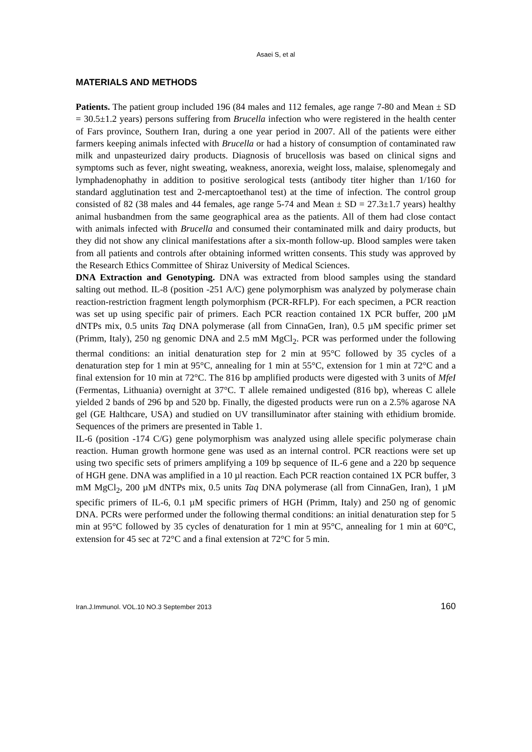Asaei S, et al
MATERIALS AND METHODS
Patients. The patient group included 196 (84 males and 112 females, age range 7-80 and Mean ± SD = 30.5±1.2 years) persons suffering from Brucella infection who were registered in the health center of Fars province, Southern Iran, during a one year period in 2007. All of the patients were either farmers keeping animals infected with Brucella or had a history of consumption of contaminated raw milk and unpasteurized dairy products. Diagnosis of brucellosis was based on clinical signs and symptoms such as fever, night sweating, weakness, anorexia, weight loss, malaise, splenomegaly and lymphadenophathy in addition to positive serological tests (antibody titer higher than 1/160 for standard agglutination test and 2-mercaptoethanol test) at the time of infection. The control group consisted of 82 (38 males and 44 females, age range 5-74 and Mean ± SD = 27.3±1.7 years) healthy animal husbandmen from the same geographical area as the patients. All of them had close contact with animals infected with Brucella and consumed their contaminated milk and dairy products, but they did not show any clinical manifestations after a six-month follow-up. Blood samples were taken from all patients and controls after obtaining informed written consents. This study was approved by the Research Ethics Committee of Shiraz University of Medical Sciences.
DNA Extraction and Genotyping. DNA was extracted from blood samples using the standard salting out method. IL-8 (position -251 A/C) gene polymorphism was analyzed by polymerase chain reaction-restriction fragment length polymorphism (PCR-RFLP). For each specimen, a PCR reaction was set up using specific pair of primers. Each PCR reaction contained 1X PCR buffer, 200 µM dNTPs mix, 0.5 units Taq DNA polymerase (all from CinnaGen, Iran), 0.5 µM specific primer set (Primm, Italy), 250 ng genomic DNA and 2.5 mM MgCl<sub>2</sub>. PCR was performed under the following thermal conditions: an initial denaturation step for 2 min at 95°C followed by 35 cycles of a denaturation step for 1 min at 95°C, annealing for 1 min at 55°C, extension for 1 min at 72°C and a final extension for 10 min at 72°C. The 816 bp amplified products were digested with 3 units of MfeI (Fermentas, Lithuania) overnight at 37°C. T allele remained undigested (816 bp), whereas C allele yielded 2 bands of 296 bp and 520 bp. Finally, the digested products were run on a 2.5% agarose NA gel (GE Halthcare, USA) and studied on UV transilluminator after staining with ethidium bromide. Sequences of the primers are presented in Table 1.
IL-6 (position -174 C/G) gene polymorphism was analyzed using allele specific polymerase chain reaction. Human growth hormone gene was used as an internal control. PCR reactions were set up using two specific sets of primers amplifying a 109 bp sequence of IL-6 gene and a 220 bp sequence of HGH gene. DNA was amplified in a 10 µl reaction. Each PCR reaction contained 1X PCR buffer, 3 mM MgCl<sub>2</sub>, 200 µM dNTPs mix, 0.5 units Taq DNA polymerase (all from CinnaGen, Iran), 1 µM specific primers of IL-6, 0.1 µM specific primers of HGH (Primm, Italy) and 250 ng of genomic DNA. PCRs were performed under the following thermal conditions: an initial denaturation step for 5 min at 95°C followed by 35 cycles of denaturation for 1 min at 95°C, annealing for 1 min at 60°C, extension for 45 sec at 72°C and a final extension at 72°C for 5 min.
Iran.J.Immunol. VOL.10 NO.3 September 2013 160